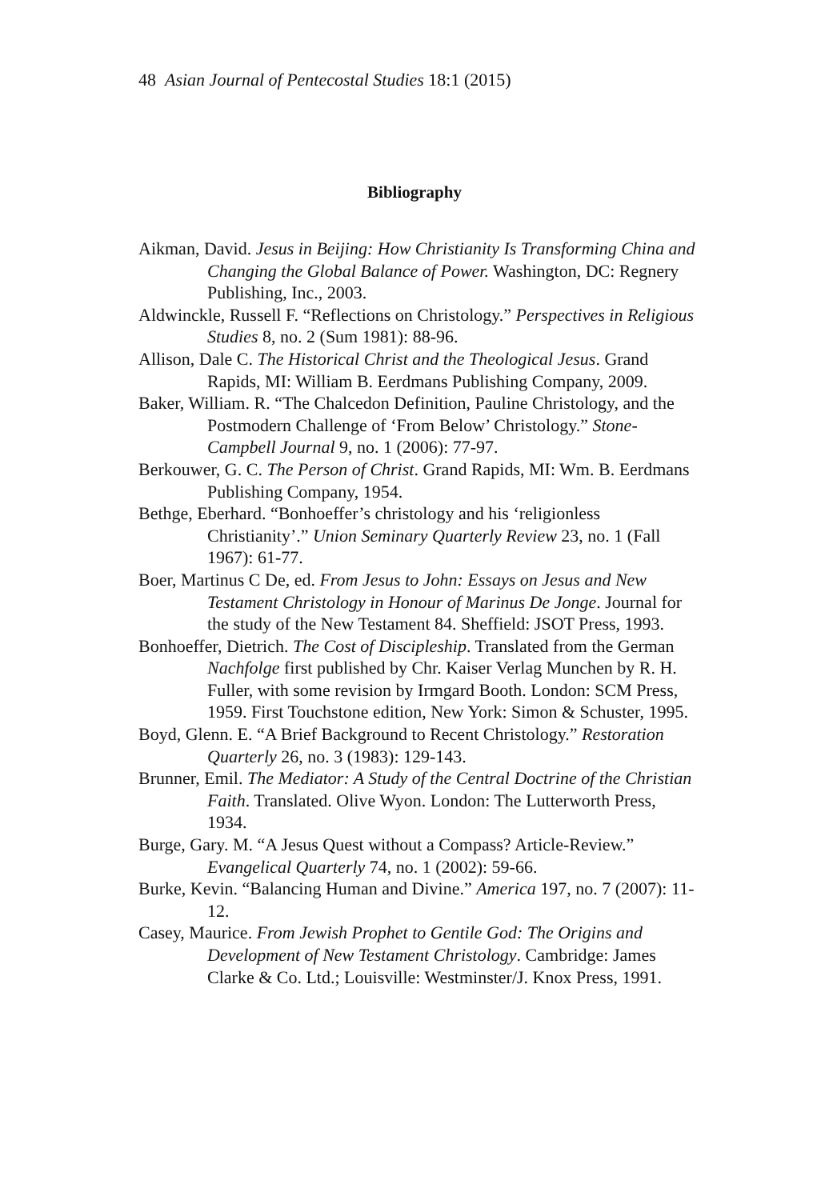48 Asian Journal of Pentecostal Studies 18:1 (2015)
Bibliography
Aikman, David. Jesus in Beijing: How Christianity Is Transforming China and Changing the Global Balance of Power. Washington, DC: Regnery Publishing, Inc., 2003.
Aldwinckle, Russell F. “Reflections on Christology.” Perspectives in Religious Studies 8, no. 2 (Sum 1981): 88-96.
Allison, Dale C. The Historical Christ and the Theological Jesus. Grand Rapids, MI: William B. Eerdmans Publishing Company, 2009.
Baker, William. R. “The Chalcedon Definition, Pauline Christology, and the Postmodern Challenge of ‘From Below’ Christology.” Stone- Campbell Journal 9, no. 1 (2006): 77-97.
Berkouwer, G. C. The Person of Christ. Grand Rapids, MI: Wm. B. Eerdmans Publishing Company, 1954.
Bethge, Eberhard. “Bonhoeffer’s christology and his ‘religionless Christianity’.” Union Seminary Quarterly Review 23, no. 1 (Fall 1967): 61-77.
Boer, Martinus C De, ed. From Jesus to John: Essays on Jesus and New Testament Christology in Honour of Marinus De Jonge. Journal for the study of the New Testament 84. Sheffield: JSOT Press, 1993.
Bonhoeffer, Dietrich. The Cost of Discipleship. Translated from the German Nachfolge first published by Chr. Kaiser Verlag Munchen by R. H. Fuller, with some revision by Irmgard Booth. London: SCM Press, 1959. First Touchstone edition, New York: Simon & Schuster, 1995.
Boyd, Glenn. E. “A Brief Background to Recent Christology.” Restoration Quarterly 26, no. 3 (1983): 129-143.
Brunner, Emil. The Mediator: A Study of the Central Doctrine of the Christian Faith. Translated. Olive Wyon. London: The Lutterworth Press, 1934.
Burge, Gary. M. “A Jesus Quest without a Compass? Article-Review.” Evangelical Quarterly 74, no. 1 (2002): 59-66.
Burke, Kevin. “Balancing Human and Divine.” America 197, no. 7 (2007): 11-12.
Casey, Maurice. From Jewish Prophet to Gentile God: The Origins and Development of New Testament Christology. Cambridge: James Clarke & Co. Ltd.; Louisville: Westminster/J. Knox Press, 1991.